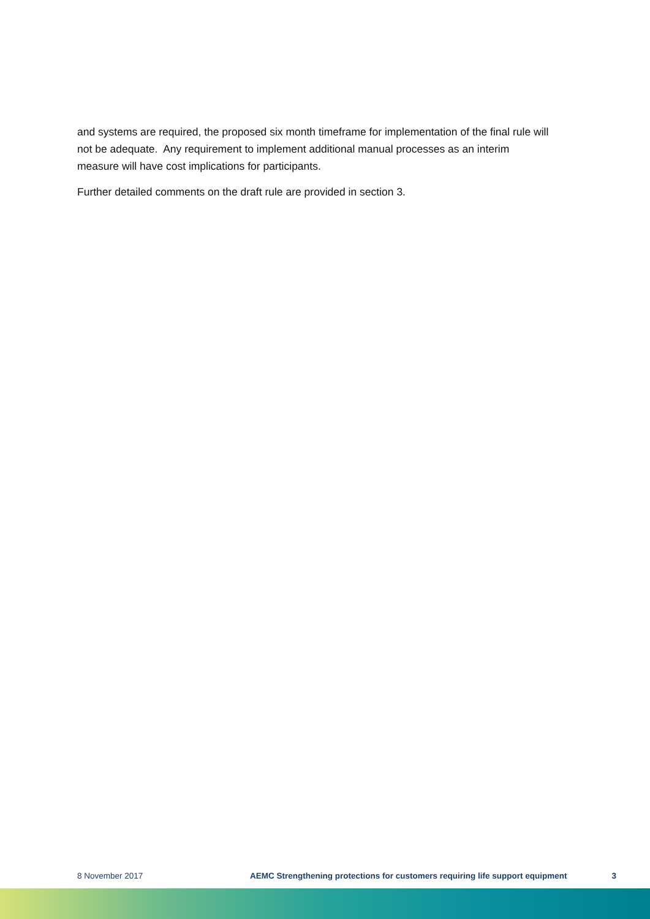and systems are required, the proposed six month timeframe for implementation of the final rule will not be adequate. Any requirement to implement additional manual processes as an interim measure will have cost implications for participants.
Further detailed comments on the draft rule are provided in section 3.
8 November 2017 AEMC Strengthening protections for customers requiring life support equipment 3